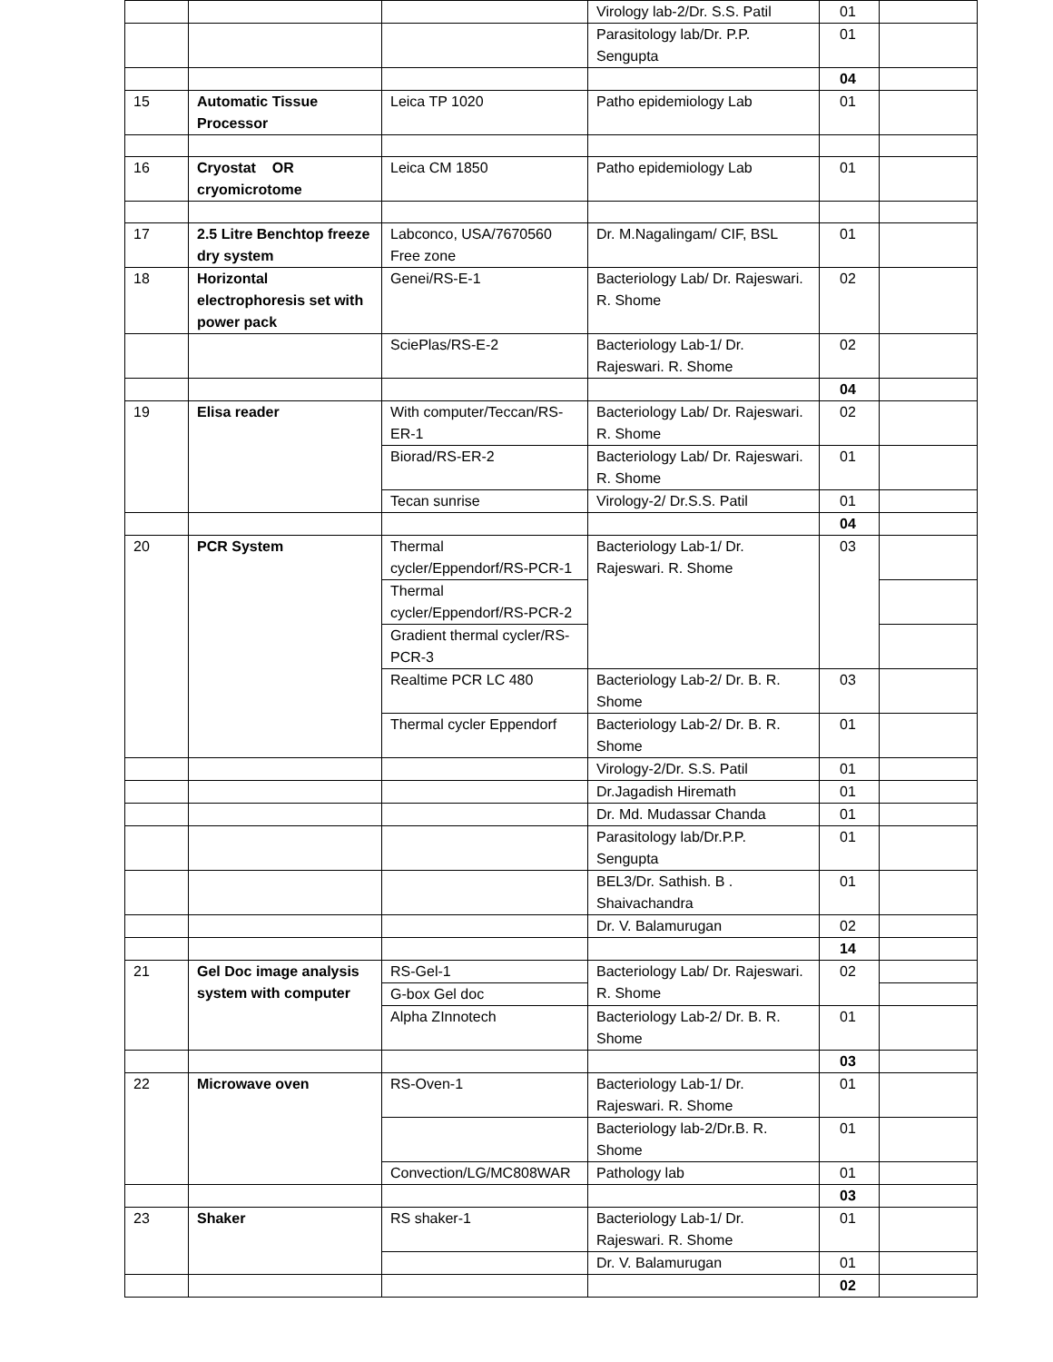| | | | Virology lab-2/Dr. S.S. Patil | 01 | |
| | | | Parasitology lab/Dr. P.P. Sengupta | 01 | |
| | | | | 04 | |
| 15 | Automatic Tissue Processor | Leica TP 1020 | Patho epidemiology Lab | 01 | |
| 16 | Cryostat OR cryomicrotome | Leica CM 1850 | Patho epidemiology Lab | 01 | |
| 17 | 2.5 Litre Benchtop freeze dry system | Labconco, USA/7670560 Free zone | Dr. M.Nagalingam/ CIF, BSL | 01 | |
| 18 | Horizontal electrophoresis set with power pack | Genei/RS-E-1 | Bacteriology Lab/ Dr. Rajeswari. R. Shome | 02 | |
| | | SciePlas/RS-E-2 | Bacteriology Lab-1/ Dr. Rajeswari. R. Shome | 02 | |
| | | | | 04 | |
| 19 | Elisa reader | With computer/Teccan/RS-ER-1 | Bacteriology Lab/ Dr. Rajeswari. R. Shome | 02 | |
| | | Biorad/RS-ER-2 | Bacteriology Lab/ Dr. Rajeswari. R. Shome | 01 | |
| | | Tecan sunrise | Virology-2/ Dr.S.S. Patil | 01 | |
| | | | | 04 | |
| 20 | PCR System | Thermal cycler/Eppendorf/RS-PCR-1 | Bacteriology Lab-1/ Dr. Rajeswari. R. Shome | 03 | |
| | | Thermal cycler/Eppendorf/RS-PCR-2 | | | |
| | | Gradient thermal cycler/RS-PCR-3 | | | |
| | | Realtime PCR LC 480 | Bacteriology Lab-2/ Dr. B. R. Shome | 03 | |
| | | Thermal cycler Eppendorf | Bacteriology Lab-2/ Dr. B. R. Shome | 01 | |
| | | | Virology-2/Dr. S.S. Patil | 01 | |
| | | | Dr.Jagadish Hiremath | 01 | |
| | | | Dr. Md. Mudassar Chanda | 01 | |
| | | | Parasitology lab/Dr.P.P. Sengupta | 01 | |
| | | | BEL3/Dr. Sathish. B . Shaivachandra | 01 | |
| | | | Dr. V. Balamurugan | 02 | |
| | | | | 14 | |
| 21 | Gel Doc image analysis system with computer | RS-Gel-1 | Bacteriology Lab/ Dr. Rajeswari. R. Shome | 02 | |
| | | G-box Gel doc | | | |
| | | Alpha ZInnotech | Bacteriology Lab-2/ Dr. B. R. Shome | 01 | |
| | | | | 03 | |
| 22 | Microwave oven | RS-Oven-1 | Bacteriology Lab-1/ Dr. Rajeswari. R. Shome | 01 | |
| | | | Bacteriology lab-2/Dr.B. R. Shome | 01 | |
| | | Convection/LG/MC808WAR | Pathology lab | 01 | |
| | | | | 03 | |
| 23 | Shaker | RS shaker-1 | Bacteriology Lab-1/ Dr. Rajeswari. R. Shome | 01 | |
| | | | Dr. V. Balamurugan | 01 | |
| | | | | 02 | |